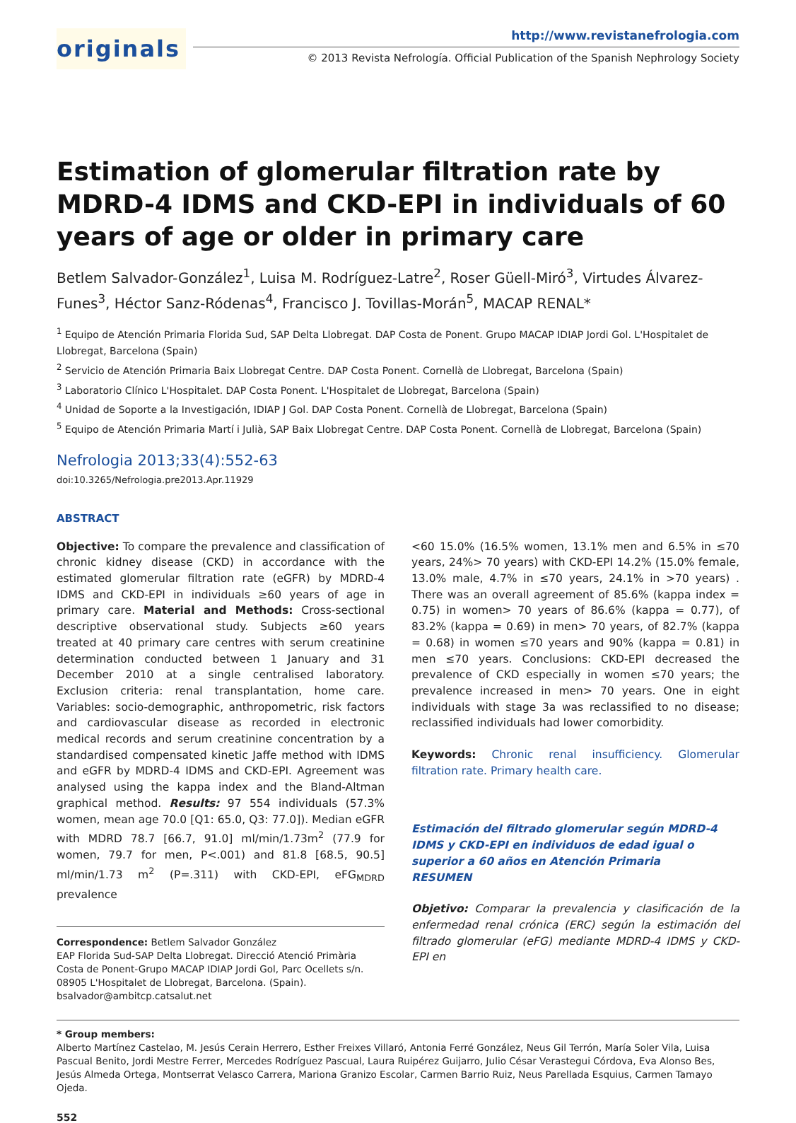originals
http://www.revistanefrologia.com
© 2013 Revista Nefrología. Official Publication of the Spanish Nephrology Society
Estimation of glomerular filtration rate by MDRD-4 IDMS and CKD-EPI in individuals of 60 years of age or older in primary care
Betlem Salvador-González<sup>1</sup>, Luisa M. Rodríguez-Latre<sup>2</sup>, Roser Güell-Miró<sup>3</sup>, Virtudes Álvarez-Funes<sup>3</sup>, Héctor Sanz-Ródenas<sup>4</sup>, Francisco J. Tovillas-Morán<sup>5</sup>, MACAP RENAL*
<sup>1</sup> Equipo de Atención Primaria Florida Sud, SAP Delta Llobregat. DAP Costa de Ponent. Grupo MACAP IDIAP Jordi Gol. L'Hospitalet de Llobregat, Barcelona (Spain)
<sup>2</sup> Servicio de Atención Primaria Baix Llobregat Centre. DAP Costa Ponent. Cornellà de Llobregat, Barcelona (Spain)
<sup>3</sup> Laboratorio Clínico L'Hospitalet. DAP Costa Ponent. L'Hospitalet de Llobregat, Barcelona (Spain)
<sup>4</sup> Unidad de Soporte a la Investigación, IDIAP J Gol. DAP Costa Ponent. Cornellà de Llobregat, Barcelona (Spain)
<sup>5</sup> Equipo de Atención Primaria Martí i Julià, SAP Baix Llobregat Centre. DAP Costa Ponent. Cornellà de Llobregat, Barcelona (Spain)
Nefrologia 2013;33(4):552-63
doi:10.3265/Nefrologia.pre2013.Apr.11929
ABSTRACT
Objective: To compare the prevalence and classification of chronic kidney disease (CKD) in accordance with the estimated glomerular filtration rate (eGFR) by MDRD-4 IDMS and CKD-EPI in individuals ≥60 years of age in primary care. Material and Methods: Cross-sectional descriptive observational study. Subjects ≥60 years treated at 40 primary care centres with serum creatinine determination conducted between 1 January and 31 December 2010 at a single centralised laboratory. Exclusion criteria: renal transplantation, home care. Variables: socio-demographic, anthropometric, risk factors and cardiovascular disease as recorded in electronic medical records and serum creatinine concentration by a standardised compensated kinetic Jaffe method with IDMS and eGFR by MDRD-4 IDMS and CKD-EPI. Agreement was analysed using the kappa index and the Bland-Altman graphical method. Results: 97 554 individuals (57.3% women, mean age 70.0 [Q1: 65.0, Q3: 77.0]). Median eGFR with MDRD 78.7 [66.7, 91.0] ml/min/1.73m<sup>2</sup> (77.9 for women, 79.7 for men, P<.001) and 81.8 [68.5, 90.5] ml/min/1.73 m<sup>2</sup> (P=.311) with CKD-EPI, eFG<sub>MDRD</sub> prevalence
Correspondence: Betlem Salvador González
EAP Florida Sud-SAP Delta Llobregat. Direcció Atenció Primària Costa de Ponent-Grupo MACAP IDIAP Jordi Gol, Parc Ocellets s/n. 08905 L'Hospitalet de Llobregat, Barcelona. (Spain).
bsalvador@ambitcp.catsalut.net
<60 15.0% (16.5% women, 13.1% men and 6.5% in ≤70 years, 24%> 70 years) with CKD-EPI 14.2% (15.0% female, 13.0% male, 4.7% in ≤70 years, 24.1% in >70 years) . There was an overall agreement of 85.6% (kappa index = 0.75) in women> 70 years of 86.6% (kappa = 0.77), of 83.2% (kappa = 0.69) in men> 70 years, of 82.7% (kappa = 0.68) in women ≤70 years and 90% (kappa = 0.81) in men ≤70 years. Conclusions: CKD-EPI decreased the prevalence of CKD especially in women ≤70 years; the prevalence increased in men> 70 years. One in eight individuals with stage 3a was reclassified to no disease; reclassified individuals had lower comorbidity.
Keywords: Chronic renal insufficiency. Glomerular filtration rate. Primary health care.
Estimación del filtrado glomerular según MDRD-4 IDMS y CKD-EPI en individuos de edad igual o superior a 60 años en Atención Primaria
RESUMEN
Objetivo: Comparar la prevalencia y clasificación de la enfermedad renal crónica (ERC) según la estimación del filtrado glomerular (eFG) mediante MDRD-4 IDMS y CKD-EPI en
* Group members:
Alberto Martínez Castelao, M. Jesús Cerain Herrero, Esther Freixes Villaró, Antonia Ferré González, Neus Gil Terrón, María Soler Vila, Luisa Pascual Benito, Jordi Mestre Ferrer, Mercedes Rodríguez Pascual, Laura Ruipérez Guijarro, Julio César Verastegui Córdova, Eva Alonso Bes, Jesús Almeda Ortega, Montserrat Velasco Carrera, Mariona Granizo Escolar, Carmen Barrio Ruiz, Neus Parellada Esquius, Carmen Tamayo Ojeda.
552